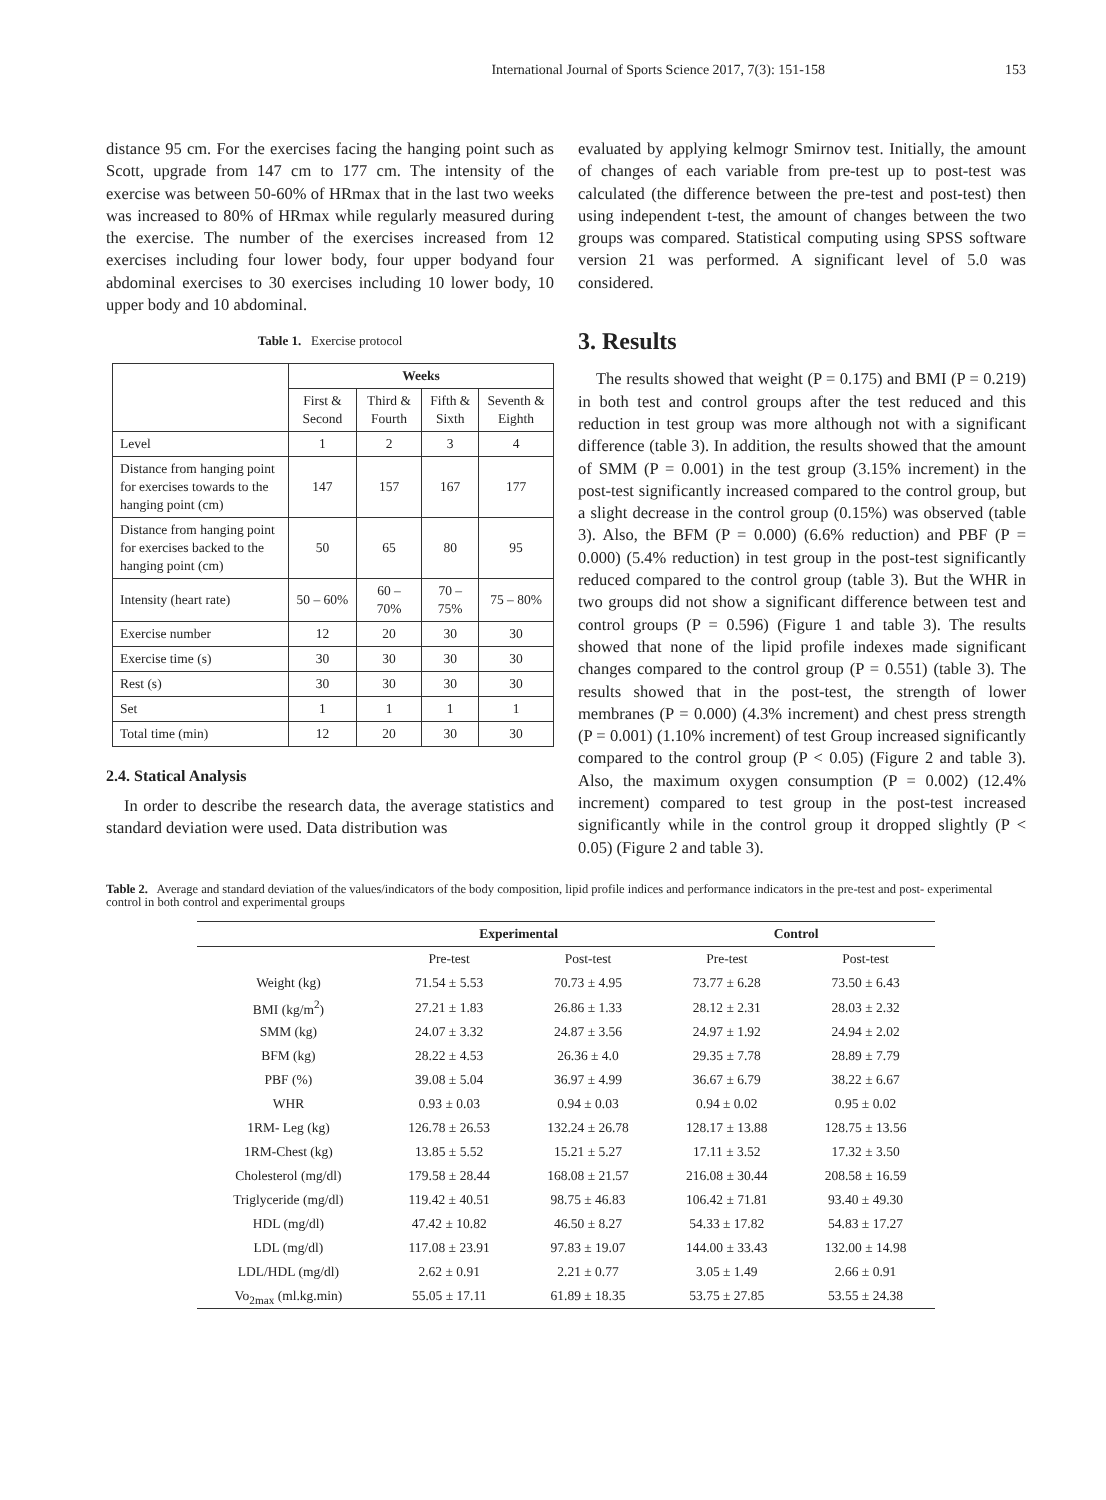International Journal of Sports Science 2017, 7(3): 151-158 153
distance 95 cm. For the exercises facing the hanging point such as Scott, upgrade from 147 cm to 177 cm. The intensity of the exercise was between 50-60% of HRmax that in the last two weeks was increased to 80% of HRmax while regularly measured during the exercise. The number of the exercises increased from 12 exercises including four lower body, four upper bodyand four abdominal exercises to 30 exercises including 10 lower body, 10 upper body and 10 abdominal.
Table 1. Exercise protocol
| | Weeks | | | |
| | First & Second | Third & Fourth | Fifth & Sixth | Seventh & Eighth |
| Level | 1 | 2 | 3 | 4 |
| Distance from hanging point for exercises towards to the hanging point (cm) | 147 | 157 | 167 | 177 |
| Distance from hanging point for exercises backed to the hanging point (cm) | 50 | 65 | 80 | 95 |
| Intensity (heart rate) | 50 – 60% | 60 – 70% | 70 – 75% | 75 – 80% |
| Exercise number | 12 | 20 | 30 | 30 |
| Exercise time (s) | 30 | 30 | 30 | 30 |
| Rest (s) | 30 | 30 | 30 | 30 |
| Set | 1 | 1 | 1 | 1 |
| Total time (min) | 12 | 20 | 30 | 30 |
2.4. Statical Analysis
In order to describe the research data, the average statistics and standard deviation were used. Data distribution was
evaluated by applying kelmogr Smirnov test. Initially, the amount of changes of each variable from pre-test up to post-test was calculated (the difference between the pre-test and post-test) then using independent t-test, the amount of changes between the two groups was compared. Statistical computing using SPSS software version 21 was performed. A significant level of 5.0 was considered.
3. Results
The results showed that weight (P = 0.175) and BMI (P = 0.219) in both test and control groups after the test reduced and this reduction in test group was more although not with a significant difference (table 3). In addition, the results showed that the amount of SMM (P = 0.001) in the test group (3.15% increment) in the post-test significantly increased compared to the control group, but a slight decrease in the control group (0.15%) was observed (table 3). Also, the BFM (P = 0.000) (6.6% reduction) and PBF (P = 0.000) (5.4% reduction) in test group in the post-test significantly reduced compared to the control group (table 3). But the WHR in two groups did not show a significant difference between test and control groups (P = 0.596) (Figure 1 and table 3). The results showed that none of the lipid profile indexes made significant changes compared to the control group (P = 0.551) (table 3). The results showed that in the post-test, the strength of lower membranes (P = 0.000) (4.3% increment) and chest press strength (P = 0.001) (1.10% increment) of test Group increased significantly compared to the control group (P < 0.05) (Figure 2 and table 3). Also, the maximum oxygen consumption (P = 0.002) (12.4% increment) compared to test group in the post-test increased significantly while in the control group it dropped slightly (P < 0.05) (Figure 2 and table 3).
Table 2. Average and standard deviation of the values/indicators of the body composition, lipid profile indices and performance indicators in the pre-test and post- experimental control in both control and experimental groups
| | Experimental | | Control | |
| --- | --- | --- | --- | --- |
| | Pre-test | Post-test | Pre-test | Post-test |
| Weight (kg) | 71.54 ± 5.53 | 70.73 ± 4.95 | 73.77 ± 6.28 | 73.50 ± 6.43 |
| BMI (kg/m<sup>2</sup>) | 27.21 ± 1.83 | 26.86 ± 1.33 | 28.12 ± 2.31 | 28.03 ± 2.32 |
| SMM (kg) | 24.07 ± 3.32 | 24.87 ± 3.56 | 24.97 ± 1.92 | 24.94 ± 2.02 |
| BFM (kg) | 28.22 ± 4.53 | 26.36 ± 4.0 | 29.35 ± 7.78 | 28.89 ± 7.79 |
| PBF (%) | 39.08 ± 5.04 | 36.97 ± 4.99 | 36.67 ± 6.79 | 38.22 ± 6.67 |
| WHR | 0.93 ± 0.03 | 0.94 ± 0.03 | 0.94 ± 0.02 | 0.95 ± 0.02 |
| 1RM- Leg (kg) | 126.78 ± 26.53 | 132.24 ± 26.78 | 128.17 ± 13.88 | 128.75 ± 13.56 |
| 1RM-Chest (kg) | 13.85 ± 5.52 | 15.21 ± 5.27 | 17.11 ± 3.52 | 17.32 ± 3.50 |
| Cholesterol (mg/dl) | 179.58 ± 28.44 | 168.08 ± 21.57 | 216.08 ± 30.44 | 208.58 ± 16.59 |
| Triglyceride (mg/dl) | 119.42 ± 40.51 | 98.75 ± 46.83 | 106.42 ± 71.81 | 93.40 ± 49.30 |
| HDL (mg/dl) | 47.42 ± 10.82 | 46.50 ± 8.27 | 54.33 ± 17.82 | 54.83 ± 17.27 |
| LDL (mg/dl) | 117.08 ± 23.91 | 97.83 ± 19.07 | 144.00 ± 33.43 | 132.00 ± 14.98 |
| LDL/HDL (mg/dl) | 2.62 ± 0.91 | 2.21 ± 0.77 | 3.05 ± 1.49 | 2.66 ± 0.91 |
| Vo<sub>2max</sub> (ml.kg.min) | 55.05 ± 17.11 | 61.89 ± 18.35 | 53.75 ± 27.85 | 53.55 ± 24.38 |